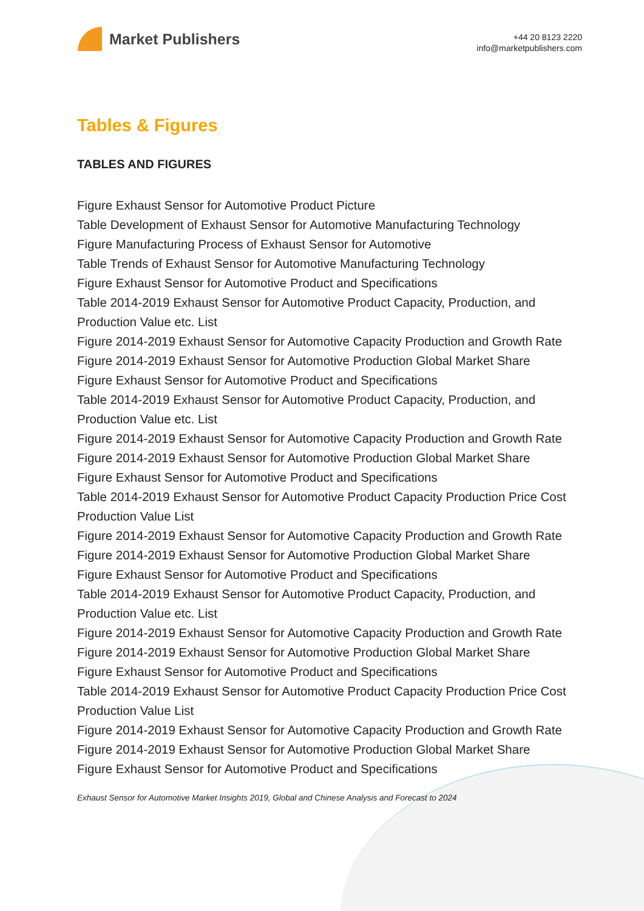Market Publishers
+44 20 8123 2220
info@marketpublishers.com
Tables & Figures
TABLES AND FIGURES
Figure Exhaust Sensor for Automotive Product Picture
Table Development of Exhaust Sensor for Automotive Manufacturing Technology
Figure Manufacturing Process of Exhaust Sensor for Automotive
Table Trends of Exhaust Sensor for Automotive Manufacturing Technology
Figure Exhaust Sensor for Automotive Product and Specifications
Table 2014-2019 Exhaust Sensor for Automotive Product Capacity, Production, and Production Value etc. List
Figure 2014-2019 Exhaust Sensor for Automotive Capacity Production and Growth Rate
Figure 2014-2019 Exhaust Sensor for Automotive Production Global Market Share
Figure Exhaust Sensor for Automotive Product and Specifications
Table 2014-2019 Exhaust Sensor for Automotive Product Capacity, Production, and Production Value etc. List
Figure 2014-2019 Exhaust Sensor for Automotive Capacity Production and Growth Rate
Figure 2014-2019 Exhaust Sensor for Automotive Production Global Market Share
Figure Exhaust Sensor for Automotive Product and Specifications
Table 2014-2019 Exhaust Sensor for Automotive Product Capacity Production Price Cost Production Value List
Figure 2014-2019 Exhaust Sensor for Automotive Capacity Production and Growth Rate
Figure 2014-2019 Exhaust Sensor for Automotive Production Global Market Share
Figure Exhaust Sensor for Automotive Product and Specifications
Table 2014-2019 Exhaust Sensor for Automotive Product Capacity, Production, and Production Value etc. List
Figure 2014-2019 Exhaust Sensor for Automotive Capacity Production and Growth Rate
Figure 2014-2019 Exhaust Sensor for Automotive Production Global Market Share
Figure Exhaust Sensor for Automotive Product and Specifications
Table 2014-2019 Exhaust Sensor for Automotive Product Capacity Production Price Cost Production Value List
Figure 2014-2019 Exhaust Sensor for Automotive Capacity Production and Growth Rate
Figure 2014-2019 Exhaust Sensor for Automotive Production Global Market Share
Figure Exhaust Sensor for Automotive Product and Specifications
Exhaust Sensor for Automotive Market Insights 2019, Global and Chinese Analysis and Forecast to 2024